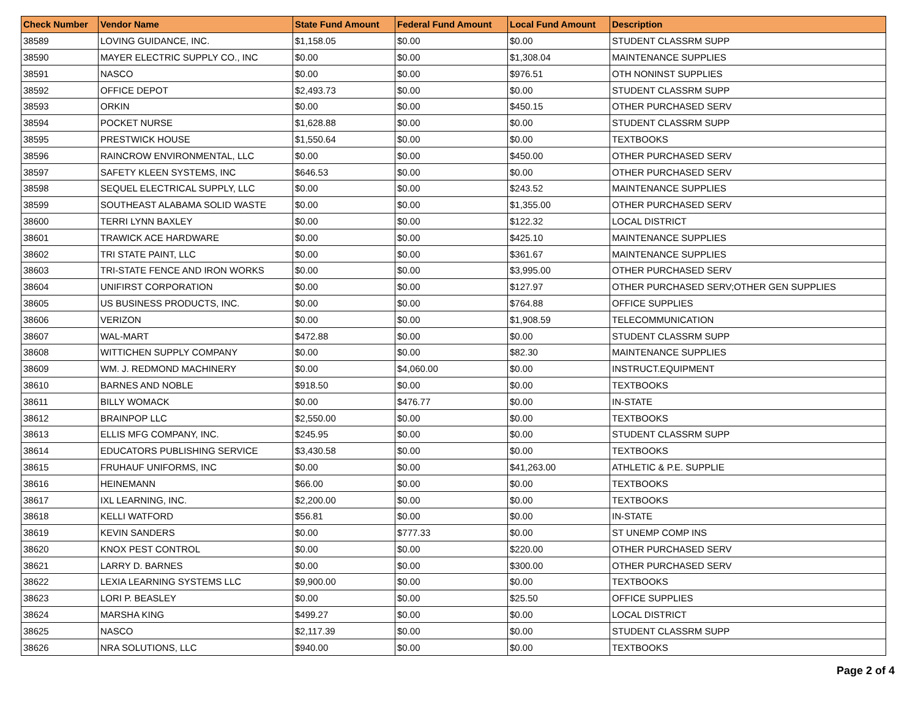| Check Number | Vendor Name | State Fund Amount | Federal Fund Amount | Local Fund Amount | Description |
| --- | --- | --- | --- | --- | --- |
| 38589 | LOVING GUIDANCE, INC. | $1,158.05 | $0.00 | $0.00 | STUDENT CLASSRM SUPP |
| 38590 | MAYER ELECTRIC SUPPLY CO., INC | $0.00 | $0.00 | $1,308.04 | MAINTENANCE SUPPLIES |
| 38591 | NASCO | $0.00 | $0.00 | $976.51 | OTH NONINST SUPPLIES |
| 38592 | OFFICE DEPOT | $2,493.73 | $0.00 | $0.00 | STUDENT CLASSRM SUPP |
| 38593 | ORKIN | $0.00 | $0.00 | $450.15 | OTHER PURCHASED SERV |
| 38594 | POCKET NURSE | $1,628.88 | $0.00 | $0.00 | STUDENT CLASSRM SUPP |
| 38595 | PRESTWICK HOUSE | $1,550.64 | $0.00 | $0.00 | TEXTBOOKS |
| 38596 | RAINCROW ENVIRONMENTAL, LLC | $0.00 | $0.00 | $450.00 | OTHER PURCHASED SERV |
| 38597 | SAFETY KLEEN SYSTEMS, INC | $646.53 | $0.00 | $0.00 | OTHER PURCHASED SERV |
| 38598 | SEQUEL ELECTRICAL SUPPLY, LLC | $0.00 | $0.00 | $243.52 | MAINTENANCE SUPPLIES |
| 38599 | SOUTHEAST ALABAMA SOLID WASTE | $0.00 | $0.00 | $1,355.00 | OTHER PURCHASED SERV |
| 38600 | TERRI LYNN BAXLEY | $0.00 | $0.00 | $122.32 | LOCAL DISTRICT |
| 38601 | TRAWICK ACE HARDWARE | $0.00 | $0.00 | $425.10 | MAINTENANCE SUPPLIES |
| 38602 | TRI STATE PAINT, LLC | $0.00 | $0.00 | $361.67 | MAINTENANCE SUPPLIES |
| 38603 | TRI-STATE FENCE AND IRON WORKS | $0.00 | $0.00 | $3,995.00 | OTHER PURCHASED SERV |
| 38604 | UNIFIRST CORPORATION | $0.00 | $0.00 | $127.97 | OTHER PURCHASED SERV;OTHER GEN SUPPLIES |
| 38605 | US BUSINESS PRODUCTS, INC. | $0.00 | $0.00 | $764.88 | OFFICE SUPPLIES |
| 38606 | VERIZON | $0.00 | $0.00 | $1,908.59 | TELECOMMUNICATION |
| 38607 | WAL-MART | $472.88 | $0.00 | $0.00 | STUDENT CLASSRM SUPP |
| 38608 | WITTICHEN SUPPLY COMPANY | $0.00 | $0.00 | $82.30 | MAINTENANCE SUPPLIES |
| 38609 | WM. J. REDMOND MACHINERY | $0.00 | $4,060.00 | $0.00 | INSTRUCT.EQUIPMENT |
| 38610 | BARNES AND NOBLE | $918.50 | $0.00 | $0.00 | TEXTBOOKS |
| 38611 | BILLY WOMACK | $0.00 | $476.77 | $0.00 | IN-STATE |
| 38612 | BRAINPOP LLC | $2,550.00 | $0.00 | $0.00 | TEXTBOOKS |
| 38613 | ELLIS MFG COMPANY, INC. | $245.95 | $0.00 | $0.00 | STUDENT CLASSRM SUPP |
| 38614 | EDUCATORS PUBLISHING SERVICE | $3,430.58 | $0.00 | $0.00 | TEXTBOOKS |
| 38615 | FRUHAUF UNIFORMS, INC | $0.00 | $0.00 | $41,263.00 | ATHLETIC & P.E. SUPPLIE |
| 38616 | HEINEMANN | $66.00 | $0.00 | $0.00 | TEXTBOOKS |
| 38617 | IXL LEARNING, INC. | $2,200.00 | $0.00 | $0.00 | TEXTBOOKS |
| 38618 | KELLI WATFORD | $56.81 | $0.00 | $0.00 | IN-STATE |
| 38619 | KEVIN SANDERS | $0.00 | $777.33 | $0.00 | ST UNEMP COMP INS |
| 38620 | KNOX PEST CONTROL | $0.00 | $0.00 | $220.00 | OTHER PURCHASED SERV |
| 38621 | LARRY D. BARNES | $0.00 | $0.00 | $300.00 | OTHER PURCHASED SERV |
| 38622 | LEXIA LEARNING SYSTEMS LLC | $9,900.00 | $0.00 | $0.00 | TEXTBOOKS |
| 38623 | LORI P. BEASLEY | $0.00 | $0.00 | $25.50 | OFFICE SUPPLIES |
| 38624 | MARSHA KING | $499.27 | $0.00 | $0.00 | LOCAL DISTRICT |
| 38625 | NASCO | $2,117.39 | $0.00 | $0.00 | STUDENT CLASSRM SUPP |
| 38626 | NRA SOLUTIONS, LLC | $940.00 | $0.00 | $0.00 | TEXTBOOKS |
Page 2 of 4